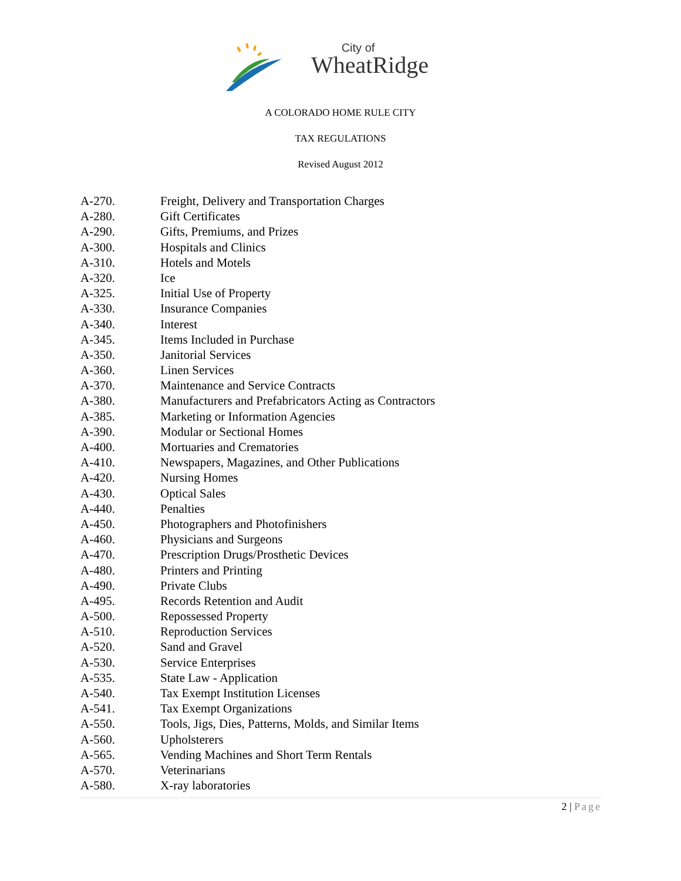City of
WheatRidge
A COLORADO HOME RULE CITY
TAX REGULATIONS
Revised August 2012
| A-270. | Freight, Delivery and Transportation Charges |
| A-280. | Gift Certificates |
| A-290. | Gifts, Premiums, and Prizes |
| A-300. | Hospitals and Clinics |
| A-310. | Hotels and Motels |
| A-320. | Ice |
| A-325. | Initial Use of Property |
| A-330. | Insurance Companies |
| A-340. | Interest |
| A-345. | Items Included in Purchase |
| A-350. | Janitorial Services |
| A-360. | Linen Services |
| A-370. | Maintenance and Service Contracts |
| A-380. | Manufacturers and Prefabricators Acting as Contractors |
| A-385. | Marketing or Information Agencies |
| A-390. | Modular or Sectional Homes |
| A-400. | Mortuaries and Crematories |
| A-410. | Newspapers, Magazines, and Other Publications |
| A-420. | Nursing Homes |
| A-430. | Optical Sales |
| A-440. | Penalties |
| A-450. | Photographers and Photofinishers |
| A-460. | Physicians and Surgeons |
| A-470. | Prescription Drugs/Prosthetic Devices |
| A-480. | Printers and Printing |
| A-490. | Private Clubs |
| A-495. | Records Retention and Audit |
| A-500. | Repossessed Property |
| A-510. | Reproduction Services |
| A-520. | Sand and Gravel |
| A-530. | Service Enterprises |
| A-535. | State Law - Application |
| A-540. | Tax Exempt Institution Licenses |
| A-541. | Tax Exempt Organizations |
| A-550. | Tools, Jigs, Dies, Patterns, Molds, and Similar Items |
| A-560. | Upholsterers |
| A-565. | Vending Machines and Short Term Rentals |
| A-570. | Veterinarians |
| A-580. | X-ray laboratories |
2 | Page